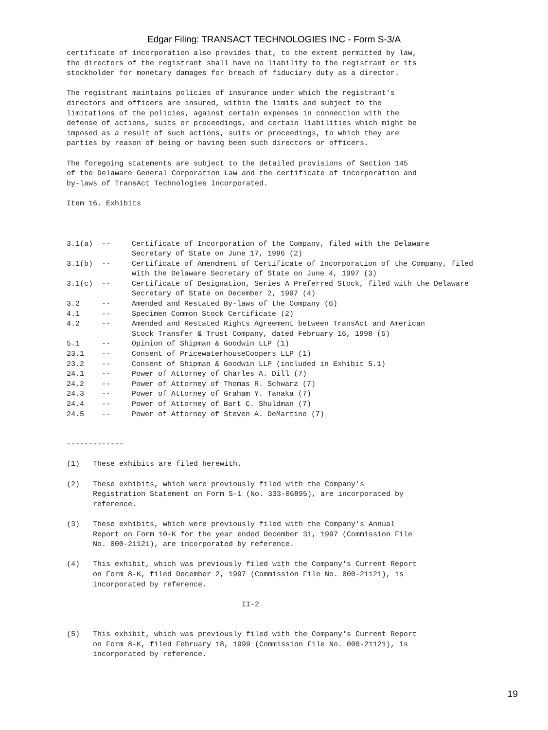Edgar Filing: TRANSACT TECHNOLOGIES INC - Form S-3/A
certificate of incorporation also provides that, to the extent permitted by law, the directors of the registrant shall have no liability to the registrant or its stockholder for monetary damages for breach of fiduciary duty as a director.
The registrant maintains policies of insurance under which the registrant's directors and officers are insured, within the limits and subject to the limitations of the policies, against certain expenses in connection with the defense of actions, suits or proceedings, and certain liabilities which might be imposed as a result of such actions, suits or proceedings, to which they are parties by reason of being or having been such directors or officers.
The foregoing statements are subject to the detailed provisions of Section 145 of the Delaware General Corporation Law and the certificate of incorporation and by-laws of TransAct Technologies Incorporated.
Item 16. Exhibits
| 3.1(a) | -- | Certificate of Incorporation of the Company, filed with the Delaware Secretary of State on June 17, 1996 (2) |
| 3.1(b) | -- | Certificate of Amendment of Certificate of Incorporation of the Company, filed with the Delaware Secretary of State on June 4, 1997 (3) |
| 3.1(c) | -- | Certificate of Designation, Series A Preferred Stock, filed with the Delaware Secretary of State on December 2, 1997 (4) |
| 3.2 | -- | Amended and Restated By-laws of the Company (6) |
| 4.1 | -- | Specimen Common Stock Certificate (2) |
| 4.2 | -- | Amended and Restated Rights Agreement between TransAct and American Stock Transfer & Trust Company, dated February 16, 1998 (5) |
| 5.1 | -- | Opinion of Shipman & Goodwin LLP (1) |
| 23.1 | -- | Consent of PricewaterhouseCoopers LLP (1) |
| 23.2 | -- | Consent of Shipman & Goodwin LLP (included in Exhibit 5.1) |
| 24.1 | -- | Power of Attorney of Charles A. Dill (7) |
| 24.2 | -- | Power of Attorney of Thomas R. Schwarz (7) |
| 24.3 | -- | Power of Attorney of Graham Y. Tanaka (7) |
| 24.4 | -- | Power of Attorney of Bart C. Shuldman (7) |
| 24.5 | -- | Power of Attorney of Steven A. DeMartino (7) |
-------------
(1) These exhibits are filed herewith.
(2) These exhibits, which were previously filed with the Company's Registration Statement on Form S-1 (No. 333-06895), are incorporated by reference.
(3) These exhibits, which were previously filed with the Company's Annual Report on Form 10-K for the year ended December 31, 1997 (Commission File No. 000-21121), are incorporated by reference.
(4) This exhibit, which was previously filed with the Company's Current Report on Form 8-K, filed December 2, 1997 (Commission File No. 000-21121), is incorporated by reference.
II-2
(5) This exhibit, which was previously filed with the Company's Current Report on Form 8-K, filed February 18, 1999 (Commission File No. 000-21121), is incorporated by reference.
19